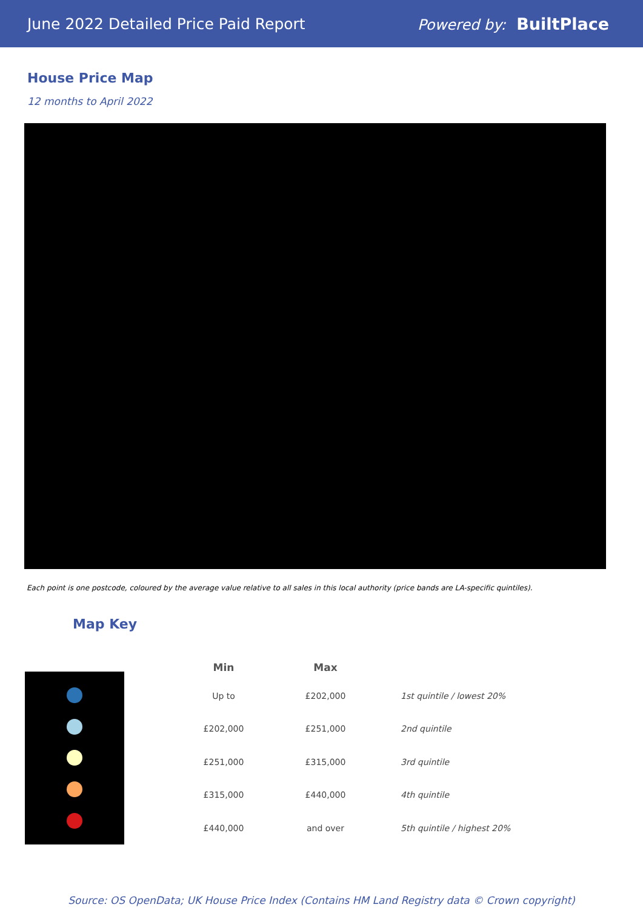June 2022 Detailed Price Paid Report Powered by: BuiltPlace
House Price Map
12 months to April 2022
Each point is one postcode, coloured by the average value relative to all sales in this local authority (price bands are LA-specific quintiles).
Map Key
| Min | Max | |
| --- | --- | --- |
| Up to | £202,000 | 1st quintile / lowest 20% |
| £202,000 | £251,000 | 2nd quintile |
| £251,000 | £315,000 | 3rd quintile |
| £315,000 | £440,000 | 4th quintile |
| £440,000 | and over | 5th quintile / highest 20% |
Source: OS OpenData; UK House Price Index (Contains HM Land Registry data © Crown copyright)